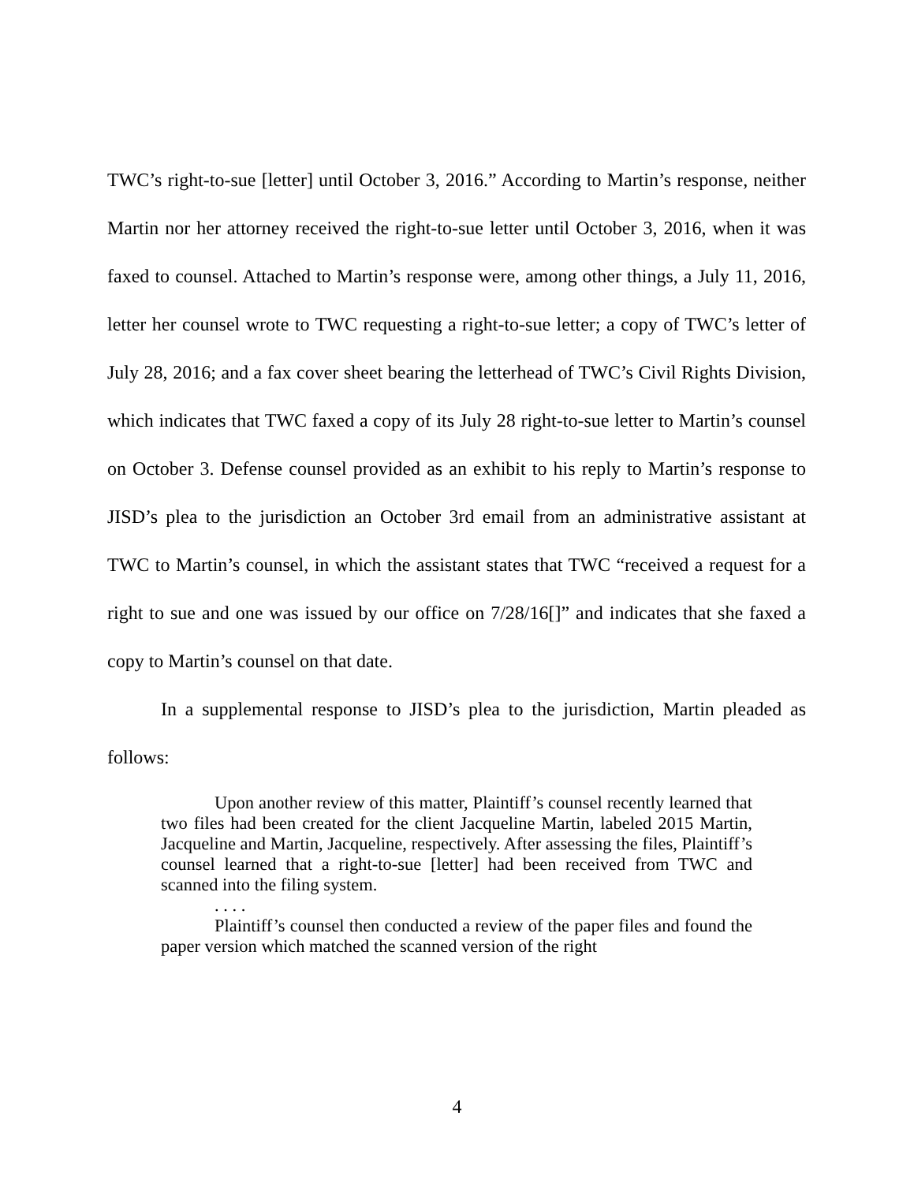TWC’s right-to-sue [letter] until October 3, 2016.” According to Martin’s response, neither Martin nor her attorney received the right-to-sue letter until October 3, 2016, when it was faxed to counsel. Attached to Martin’s response were, among other things, a July 11, 2016, letter her counsel wrote to TWC requesting a right-to-sue letter; a copy of TWC’s letter of July 28, 2016; and a fax cover sheet bearing the letterhead of TWC’s Civil Rights Division, which indicates that TWC faxed a copy of its July 28 right-to-sue letter to Martin’s counsel on October 3. Defense counsel provided as an exhibit to his reply to Martin’s response to JISD’s plea to the jurisdiction an October 3rd email from an administrative assistant at TWC to Martin’s counsel, in which the assistant states that TWC “received a request for a right to sue and one was issued by our office on 7/28/16[]” and indicates that she faxed a copy to Martin’s counsel on that date.
In a supplemental response to JISD’s plea to the jurisdiction, Martin pleaded as follows:
Upon another review of this matter, Plaintiff’s counsel recently learned that two files had been created for the client Jacqueline Martin, labeled 2015 Martin, Jacqueline and Martin, Jacqueline, respectively. After assessing the files, Plaintiff’s counsel learned that a right-to-sue [letter] had been received from TWC and scanned into the filing system.
. . . .
Plaintiff’s counsel then conducted a review of the paper files and found the paper version which matched the scanned version of the right
4